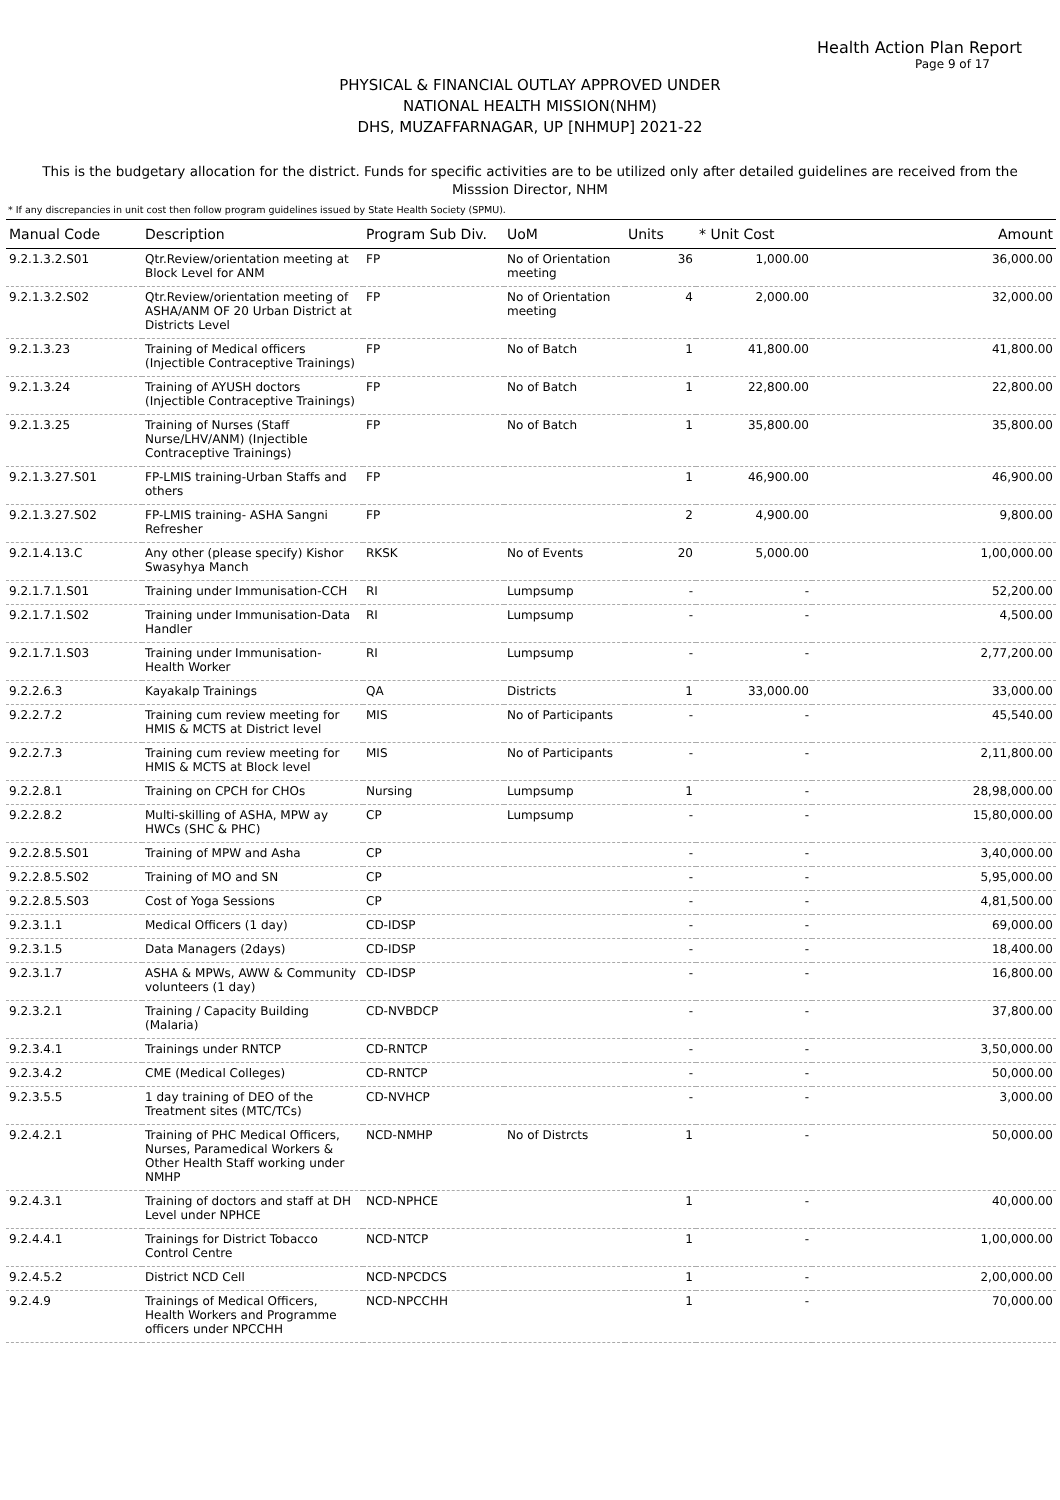Health Action Plan Report
Page 9 of 17
PHYSICAL & FINANCIAL OUTLAY APPROVED UNDER
NATIONAL HEALTH MISSION(NHM)
DHS, MUZAFFARNAGAR, UP [NHMUP] 2021-22
This is the budgetary allocation for the district. Funds for specific activities are to be utilized only after detailed guidelines are received from the Misssion Director, NHM
* If any discrepancies in unit cost then follow program guidelines issued by State Health Society (SPMU).
| Manual Code | Description | Program Sub Div. | UoM | Units | * Unit Cost | Amount |
| --- | --- | --- | --- | --- | --- | --- |
| 9.2.1.3.2.S01 | Qtr.Review/orientation meeting at Block Level for ANM | FP | No of Orientation meeting | 36 | 1,000.00 | 36,000.00 |
| 9.2.1.3.2.S02 | Qtr.Review/orientation meeting of ASHA/ANM OF 20 Urban District at Districts Level | FP | No of Orientation meeting | 4 | 2,000.00 | 32,000.00 |
| 9.2.1.3.23 | Training of Medical officers (Injectible Contraceptive Trainings) | FP | No of Batch | 1 | 41,800.00 | 41,800.00 |
| 9.2.1.3.24 | Training of AYUSH doctors (Injectible Contraceptive Trainings) | FP | No of Batch | 1 | 22,800.00 | 22,800.00 |
| 9.2.1.3.25 | Training of Nurses (Staff Nurse/LHV/ANM) (Injectible Contraceptive Trainings) | FP | No of Batch | 1 | 35,800.00 | 35,800.00 |
| 9.2.1.3.27.S01 | FP-LMIS training-Urban Staffs and others | FP | | 1 | 46,900.00 | 46,900.00 |
| 9.2.1.3.27.S02 | FP-LMIS training- ASHA Sangni Refresher | FP | | 2 | 4,900.00 | 9,800.00 |
| 9.2.1.4.13.C | Any other (please specify) Kishor Swasyhya Manch | RKSK | No of Events | 20 | 5,000.00 | 1,00,000.00 |
| 9.2.1.7.1.S01 | Training under Immunisation-CCH | RI | Lumpsump | - | - | 52,200.00 |
| 9.2.1.7.1.S02 | Training under Immunisation-Data Handler | RI | Lumpsump | - | - | 4,500.00 |
| 9.2.1.7.1.S03 | Training under Immunisation-Health Worker | RI | Lumpsump | - | - | 2,77,200.00 |
| 9.2.2.6.3 | Kayakalp Trainings | QA | Districts | 1 | 33,000.00 | 33,000.00 |
| 9.2.2.7.2 | Training cum review meeting for HMIS & MCTS at District level | MIS | No of Participants | - | - | 45,540.00 |
| 9.2.2.7.3 | Training cum review meeting for HMIS & MCTS at Block level | MIS | No of Participants | - | - | 2,11,800.00 |
| 9.2.2.8.1 | Training on CPCH for CHOs | Nursing | Lumpsump | 1 | - | 28,98,000.00 |
| 9.2.2.8.2 | Multi-skilling of ASHA, MPW ay HWCs (SHC & PHC) | CP | Lumpsump | - | - | 15,80,000.00 |
| 9.2.2.8.5.S01 | Training of MPW and Asha | CP | | - | - | 3,40,000.00 |
| 9.2.2.8.5.S02 | Training of MO and SN | CP | | - | - | 5,95,000.00 |
| 9.2.2.8.5.S03 | Cost of Yoga Sessions | CP | | - | - | 4,81,500.00 |
| 9.2.3.1.1 | Medical Officers (1 day) | CD-IDSP | | - | - | 69,000.00 |
| 9.2.3.1.5 | Data Managers (2days) | CD-IDSP | | - | - | 18,400.00 |
| 9.2.3.1.7 | ASHA & MPWs, AWW & Community volunteers (1 day) | CD-IDSP | | - | - | 16,800.00 |
| 9.2.3.2.1 | Training / Capacity Building (Malaria) | CD-NVBDCP | | - | - | 37,800.00 |
| 9.2.3.4.1 | Trainings under RNTCP | CD-RNTCP | | - | - | 3,50,000.00 |
| 9.2.3.4.2 | CME (Medical Colleges) | CD-RNTCP | | - | - | 50,000.00 |
| 9.2.3.5.5 | 1 day training of DEO of the Treatment sites (MTC/TCs) | CD-NVHCP | | - | - | 3,000.00 |
| 9.2.4.2.1 | Training of PHC Medical Officers, Nurses, Paramedical Workers & Other Health Staff working under NMHP | NCD-NMHP | No of Distrcts | 1 | - | 50,000.00 |
| 9.2.4.3.1 | Training of doctors and staff at DH Level under NPHCE | NCD-NPHCE | | 1 | - | 40,000.00 |
| 9.2.4.4.1 | Trainings for District Tobacco Control Centre | NCD-NTCP | | 1 | - | 1,00,000.00 |
| 9.2.4.5.2 | District NCD Cell | NCD-NPCDCS | | 1 | - | 2,00,000.00 |
| 9.2.4.9 | Trainings of Medical Officers, Health Workers and Programme officers under NPCCHH | NCD-NPCCHH | | 1 | - | 70,000.00 |